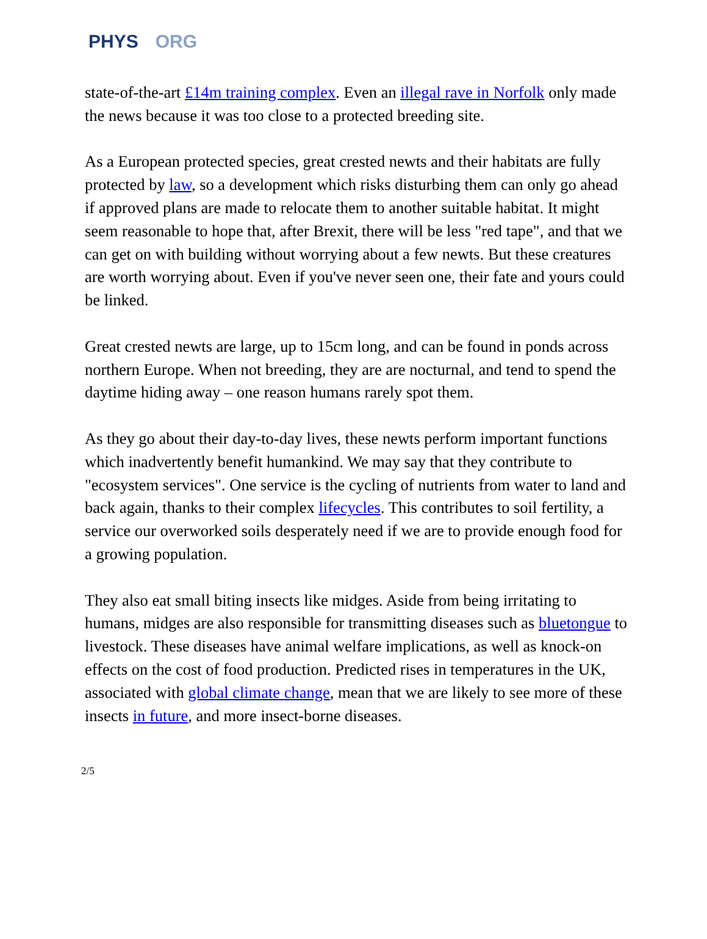PHYS ORG
state-of-the-art £14m training complex. Even an illegal rave in Norfolk only made the news because it was too close to a protected breeding site.
As a European protected species, great crested newts and their habitats are fully protected by law, so a development which risks disturbing them can only go ahead if approved plans are made to relocate them to another suitable habitat. It might seem reasonable to hope that, after Brexit, there will be less "red tape", and that we can get on with building without worrying about a few newts. But these creatures are worth worrying about. Even if you've never seen one, their fate and yours could be linked.
Great crested newts are large, up to 15cm long, and can be found in ponds across northern Europe. When not breeding, they are are nocturnal, and tend to spend the daytime hiding away – one reason humans rarely spot them.
As they go about their day-to-day lives, these newts perform important functions which inadvertently benefit humankind. We may say that they contribute to "ecosystem services". One service is the cycling of nutrients from water to land and back again, thanks to their complex lifecycles. This contributes to soil fertility, a service our overworked soils desperately need if we are to provide enough food for a growing population.
They also eat small biting insects like midges. Aside from being irritating to humans, midges are also responsible for transmitting diseases such as bluetongue to livestock. These diseases have animal welfare implications, as well as knock-on effects on the cost of food production. Predicted rises in temperatures in the UK, associated with global climate change, mean that we are likely to see more of these insects in future, and more insect-borne diseases.
2/5